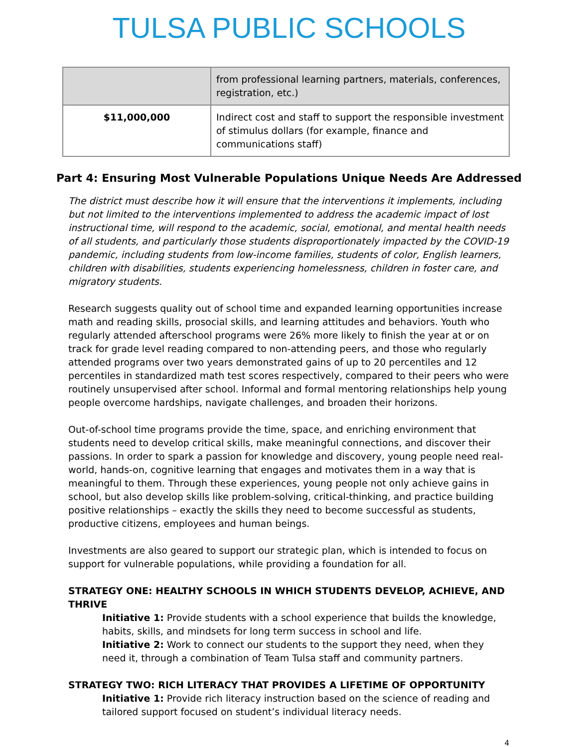TULSA PUBLIC SCHOOLS
| | from professional learning partners, materials, conferences, registration, etc.) |
| $11,000,000 | Indirect cost and staff to support the responsible investment of stimulus dollars (for example, finance and communications staff) |
Part 4: Ensuring Most Vulnerable Populations Unique Needs Are Addressed
The district must describe how it will ensure that the interventions it implements, including but not limited to the interventions implemented to address the academic impact of lost instructional time, will respond to the academic, social, emotional, and mental health needs of all students, and particularly those students disproportionately impacted by the COVID-19 pandemic, including students from low-income families, students of color, English learners, children with disabilities, students experiencing homelessness, children in foster care, and migratory students.
Research suggests quality out of school time and expanded learning opportunities increase math and reading skills, prosocial skills, and learning attitudes and behaviors. Youth who regularly attended afterschool programs were 26% more likely to finish the year at or on track for grade level reading compared to non-attending peers, and those who regularly attended programs over two years demonstrated gains of up to 20 percentiles and 12 percentiles in standardized math test scores respectively, compared to their peers who were routinely unsupervised after school. Informal and formal mentoring relationships help young people overcome hardships, navigate challenges, and broaden their horizons.
Out-of-school time programs provide the time, space, and enriching environment that students need to develop critical skills, make meaningful connections, and discover their passions. In order to spark a passion for knowledge and discovery, young people need real-world, hands-on, cognitive learning that engages and motivates them in a way that is meaningful to them. Through these experiences, young people not only achieve gains in school, but also develop skills like problem-solving, critical-thinking, and practice building positive relationships – exactly the skills they need to become successful as students, productive citizens, employees and human beings.
Investments are also geared to support our strategic plan, which is intended to focus on support for vulnerable populations, while providing a foundation for all.
STRATEGY ONE: HEALTHY SCHOOLS IN WHICH STUDENTS DEVELOP, ACHIEVE, AND THRIVE
Initiative 1: Provide students with a school experience that builds the knowledge, habits, skills, and mindsets for long term success in school and life.
Initiative 2: Work to connect our students to the support they need, when they need it, through a combination of Team Tulsa staff and community partners.
STRATEGY TWO: RICH LITERACY THAT PROVIDES A LIFETIME OF OPPORTUNITY
Initiative 1: Provide rich literacy instruction based on the science of reading and tailored support focused on student’s individual literacy needs.
4